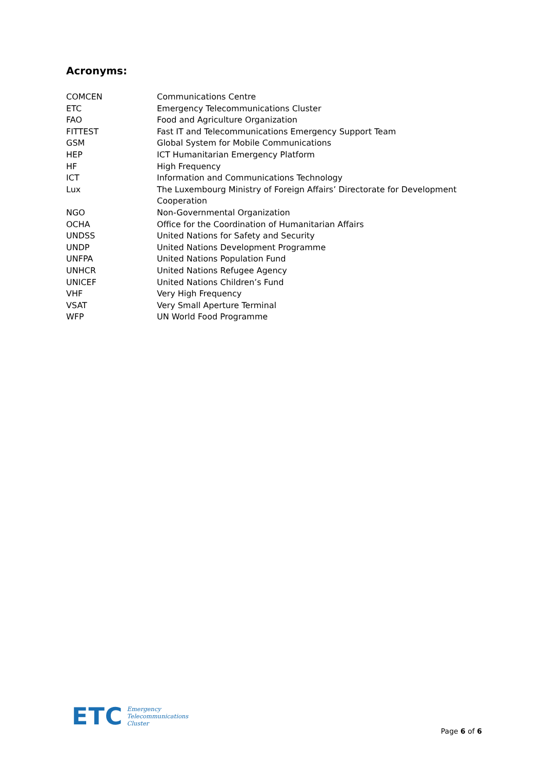Acronyms:
| COMCEN | Communications Centre |
| ETC | Emergency Telecommunications Cluster |
| FAO | Food and Agriculture Organization |
| FITTEST | Fast IT and Telecommunications Emergency Support Team |
| GSM | Global System for Mobile Communications |
| HEP | ICT Humanitarian Emergency Platform |
| HF | High Frequency |
| ICT | Information and Communications Technology |
| Lux | The Luxembourg Ministry of Foreign Affairs’ Directorate for Development Cooperation |
| NGO | Non-Governmental Organization |
| OCHA | Office for the Coordination of Humanitarian Affairs |
| UNDSS | United Nations for Safety and Security |
| UNDP | United Nations Development Programme |
| UNFPA | United Nations Population Fund |
| UNHCR | United Nations Refugee Agency |
| UNICEF | United Nations Children’s Fund |
| VHF | Very High Frequency |
| VSAT | Very Small Aperture Terminal |
| WFP | UN World Food Programme |
ETC Emergency
Telecommunications
Cluster
Page 6 of 6